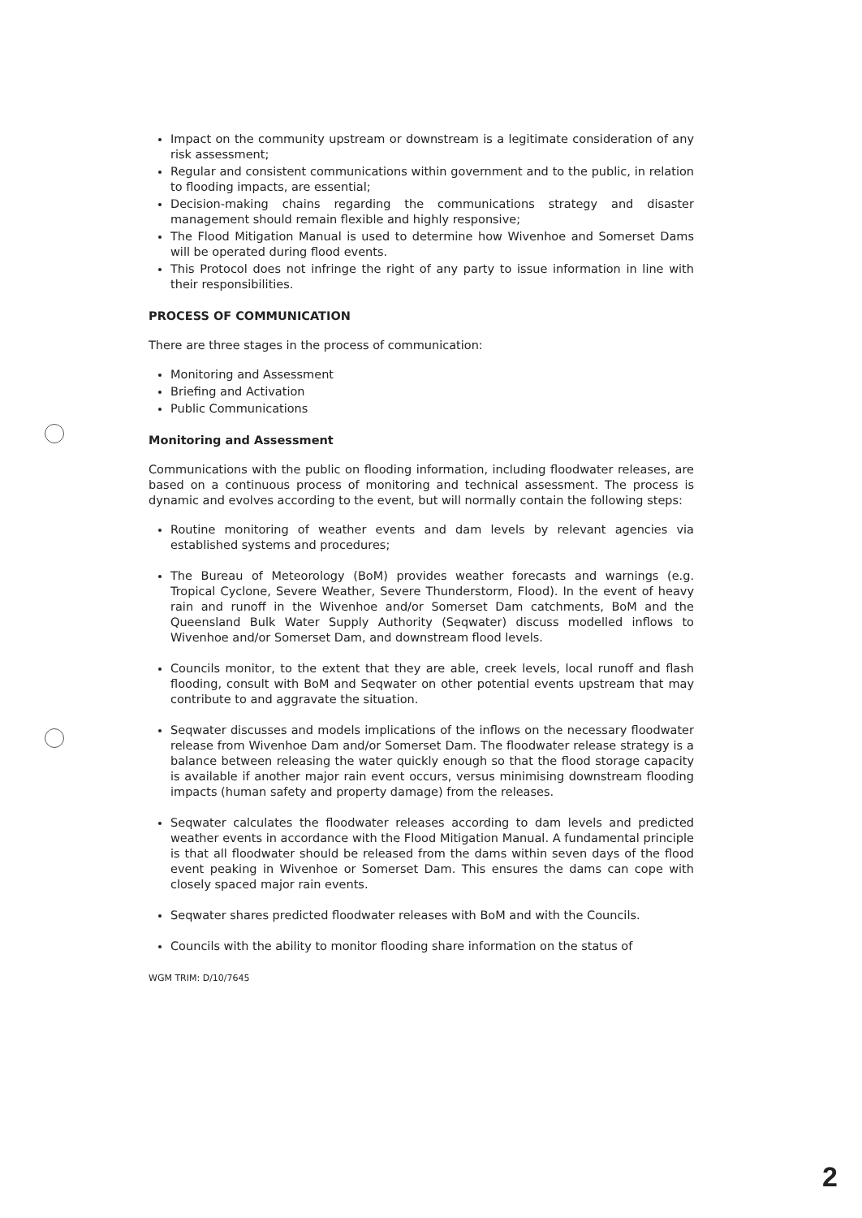Impact on the community upstream or downstream is a legitimate consideration of any risk assessment;
Regular and consistent communications within government and to the public, in relation to flooding impacts, are essential;
Decision-making chains regarding the communications strategy and disaster management should remain flexible and highly responsive;
The Flood Mitigation Manual is used to determine how Wivenhoe and Somerset Dams will be operated during flood events.
This Protocol does not infringe the right of any party to issue information in line with their responsibilities.
PROCESS OF COMMUNICATION
There are three stages in the process of communication:
Monitoring and Assessment
Briefing and Activation
Public Communications
Monitoring and Assessment
Communications with the public on flooding information, including floodwater releases, are based on a continuous process of monitoring and technical assessment. The process is dynamic and evolves according to the event, but will normally contain the following steps:
Routine monitoring of weather events and dam levels by relevant agencies via established systems and procedures;
The Bureau of Meteorology (BoM) provides weather forecasts and warnings (e.g. Tropical Cyclone, Severe Weather, Severe Thunderstorm, Flood). In the event of heavy rain and runoff in the Wivenhoe and/or Somerset Dam catchments, BoM and the Queensland Bulk Water Supply Authority (Seqwater) discuss modelled inflows to Wivenhoe and/or Somerset Dam, and downstream flood levels.
Councils monitor, to the extent that they are able, creek levels, local runoff and flash flooding, consult with BoM and Seqwater on other potential events upstream that may contribute to and aggravate the situation.
Seqwater discusses and models implications of the inflows on the necessary floodwater release from Wivenhoe Dam and/or Somerset Dam. The floodwater release strategy is a balance between releasing the water quickly enough so that the flood storage capacity is available if another major rain event occurs, versus minimising downstream flooding impacts (human safety and property damage) from the releases.
Seqwater calculates the floodwater releases according to dam levels and predicted weather events in accordance with the Flood Mitigation Manual. A fundamental principle is that all floodwater should be released from the dams within seven days of the flood event peaking in Wivenhoe or Somerset Dam. This ensures the dams can cope with closely spaced major rain events.
Seqwater shares predicted floodwater releases with BoM and with the Councils.
Councils with the ability to monitor flooding share information on the status of
WGM TRIM: D/10/7645
2